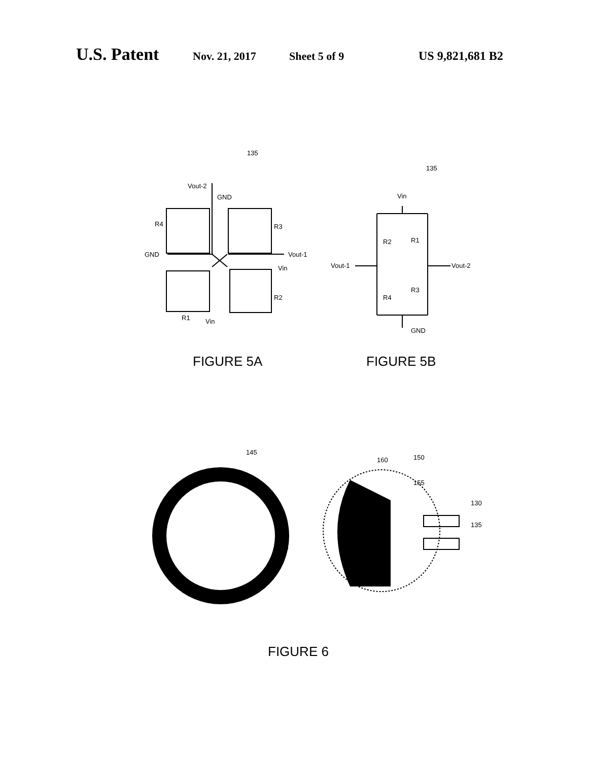U.S. Patent Nov. 21, 2017 Sheet 5 of 9 US 9,821,681 B2
135
Vout-2
GND
R4
R3
GND
Vout-1
Vin
R2
R1
Vin
FIGURE 5A
135
Vin
R2
R1
Vout-1
Vout-2
R4
R3
GND
FIGURE 5B
145
160
150
155
130
135
FIGURE 6